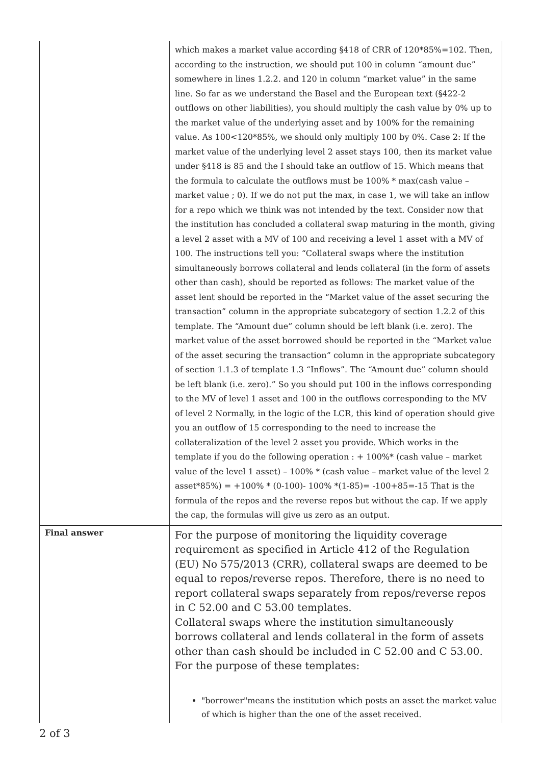| | which makes a market value according §418 of CRR of 120*85%=102. Then, according to the instruction, we should put 100 in column “amount due” somewhere in lines 1.2.2. and 120 in column “market value” in the same line. So far as we understand the Basel and the European text (§422-2 outflows on other liabilities), you should multiply the cash value by 0% up to the market value of the underlying asset and by 100% for the remaining value. As 100<120*85%, we should only multiply 100 by 0%. Case 2: If the market value of the underlying level 2 asset stays 100, then its market value under §418 is 85 and the I should take an outflow of 15. Which means that the formula to calculate the outflows must be 100% * max(cash value – market value ; 0). If we do not put the max, in case 1, we will take an inflow for a repo which we think was not intended by the text. Consider now that the institution has concluded a collateral swap maturing in the month, giving a level 2 asset with a MV of 100 and receiving a level 1 asset with a MV of 100. The instructions tell you: “Collateral swaps where the institution simultaneously borrows collateral and lends collateral (in the form of assets other than cash), should be reported as follows: The market value of the asset lent should be reported in the “Market value of the asset securing the transaction” column in the appropriate subcategory of section 1.2.2 of this template. The “Amount due” column should be left blank (i.e. zero). The market value of the asset borrowed should be reported in the “Market value of the asset securing the transaction” column in the appropriate subcategory of section 1.1.3 of template 1.3 “Inflows”. The “Amount due” column should be left blank (i.e. zero).” So you should put 100 in the inflows corresponding to the MV of level 1 asset and 100 in the outflows corresponding to the MV of level 2 Normally, in the logic of the LCR, this kind of operation should give you an outflow of 15 corresponding to the need to increase the collateralization of the level 2 asset you provide. Which works in the template if you do the following operation : + 100%* (cash value – market value of the level 1 asset) – 100% * (cash value – market value of the level 2 asset*85%) = +100% * (0-100)- 100% *(1-85)= -100+85=-15 That is the formula of the repos and the reverse repos but without the cap. If we apply the cap, the formulas will give us zero as an output. |
| Final answer | For the purpose of monitoring the liquidity coverage requirement as specified in Article 412 of the Regulation (EU) No 575/2013 (CRR), collateral swaps are deemed to be equal to repos/reverse repos. Therefore, there is no need to report collateral swaps separately from repos/reverse repos in C 52.00 and C 53.00 templates. Collateral swaps where the institution simultaneously borrows collateral and lends collateral in the form of assets other than cash should be included in C 52.00 and C 53.00. For the purpose of these templates: "borrower"means the institution which posts an asset the market value of which is higher than the one of the asset received. |
2 of 3